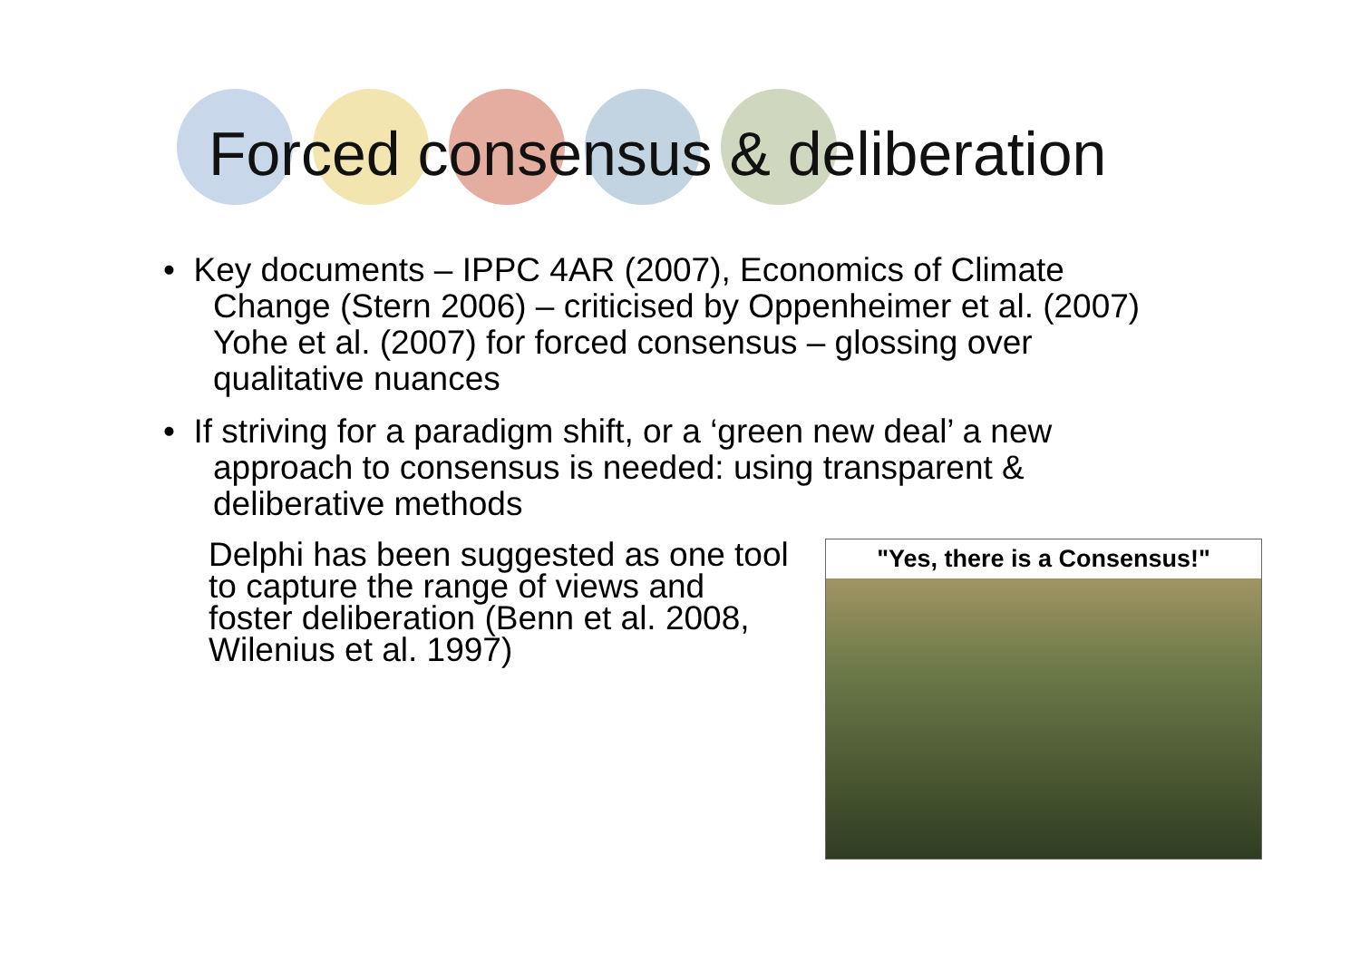Forced consensus & deliberation
• Key documents – IPPC 4AR (2007), Economics of Climate Change (Stern 2006) – criticised by Oppenheimer et al. (2007) Yohe et al. (2007) for forced consensus – glossing over qualitative nuances
• If striving for a paradigm shift, or a ‘green new deal’ a new approach to consensus is needed: using transparent & deliberative methods
Delphi has been suggested as one tool to capture the range of views and foster deliberation (Benn et al. 2008, Wilenius et al. 1997)
"Yes, there is a Consensus!"